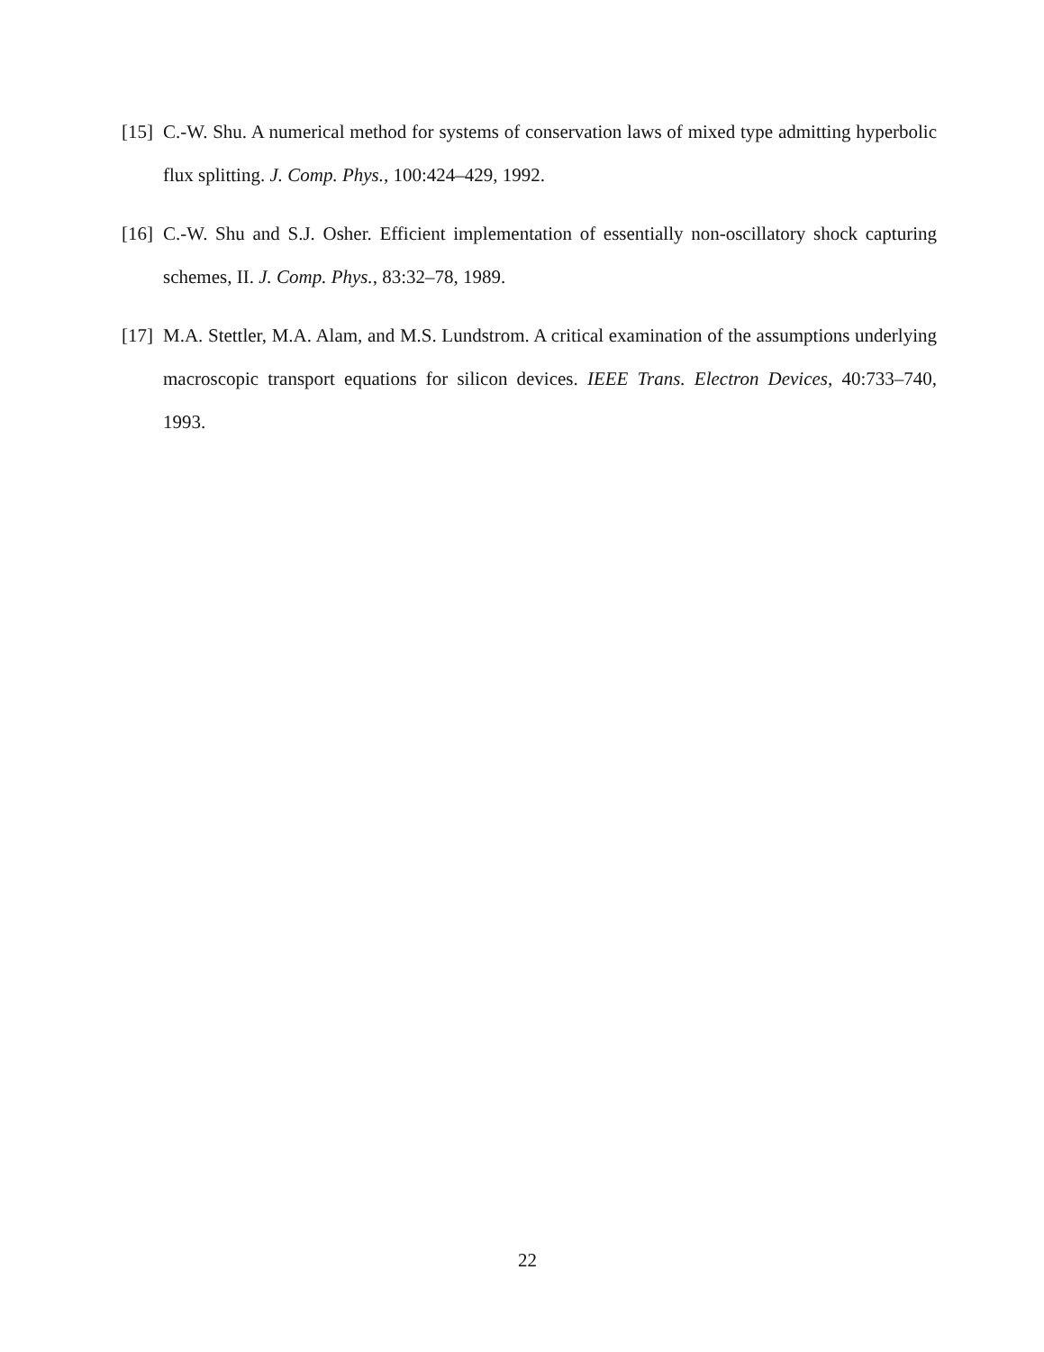[15]
C.-W. Shu. A numerical method for systems of conservation laws of mixed type admitting hyperbolic flux splitting. J. Comp. Phys., 100:424–429, 1992.
[16]
C.-W. Shu and S.J. Osher. Efficient implementation of essentially non-oscillatory shock capturing schemes, II. J. Comp. Phys., 83:32–78, 1989.
[17]
M.A. Stettler, M.A. Alam, and M.S. Lundstrom. A critical examination of the assumptions underlying macroscopic transport equations for silicon devices. IEEE Trans. Electron Devices, 40:733–740, 1993.
22